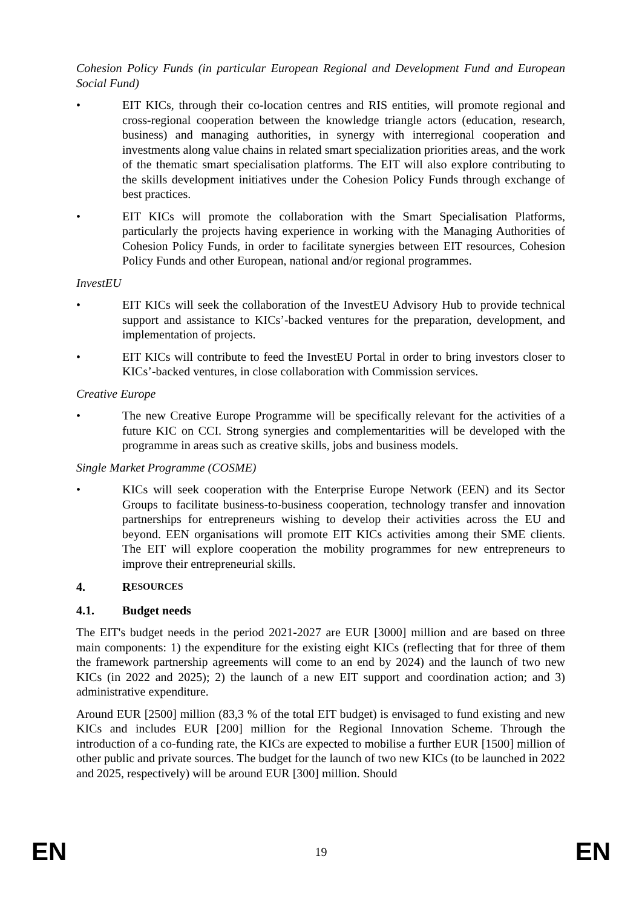Cohesion Policy Funds (in particular European Regional and Development Fund and European Social Fund)
• EIT KICs, through their co-location centres and RIS entities, will promote regional and cross-regional cooperation between the knowledge triangle actors (education, research, business) and managing authorities, in synergy with interregional cooperation and investments along value chains in related smart specialization priorities areas, and the work of the thematic smart specialisation platforms. The EIT will also explore contributing to the skills development initiatives under the Cohesion Policy Funds through exchange of best practices.
• EIT KICs will promote the collaboration with the Smart Specialisation Platforms, particularly the projects having experience in working with the Managing Authorities of Cohesion Policy Funds, in order to facilitate synergies between EIT resources, Cohesion Policy Funds and other European, national and/or regional programmes.
InvestEU
• EIT KICs will seek the collaboration of the InvestEU Advisory Hub to provide technical support and assistance to KICs’-backed ventures for the preparation, development, and implementation of projects.
• EIT KICs will contribute to feed the InvestEU Portal in order to bring investors closer to KICs’-backed ventures, in close collaboration with Commission services.
Creative Europe
• The new Creative Europe Programme will be specifically relevant for the activities of a future KIC on CCI. Strong synergies and complementarities will be developed with the programme in areas such as creative skills, jobs and business models.
Single Market Programme (COSME)
• KICs will seek cooperation with the Enterprise Europe Network (EEN) and its Sector Groups to facilitate business-to-business cooperation, technology transfer and innovation partnerships for entrepreneurs wishing to develop their activities across the EU and beyond. EEN organisations will promote EIT KICs activities among their SME clients. The EIT will explore cooperation the mobility programmes for new entrepreneurs to improve their entrepreneurial skills.
4. R ESOURCES
4.1. Budget needs
The EIT's budget needs in the period 2021-2027 are EUR [3000] million and are based on three main components: 1) the expenditure for the existing eight KICs (reflecting that for three of them the framework partnership agreements will come to an end by 2024) and the launch of two new KICs (in 2022 and 2025); 2) the launch of a new EIT support and coordination action; and 3) administrative expenditure.
Around EUR [2500] million (83,3 % of the total EIT budget) is envisaged to fund existing and new KICs and includes EUR [200] million for the Regional Innovation Scheme. Through the introduction of a co-funding rate, the KICs are expected to mobilise a further EUR [1500] million of other public and private sources. The budget for the launch of two new KICs (to be launched in 2022 and 2025, respectively) will be around EUR [300] million. Should
EN 19 EN